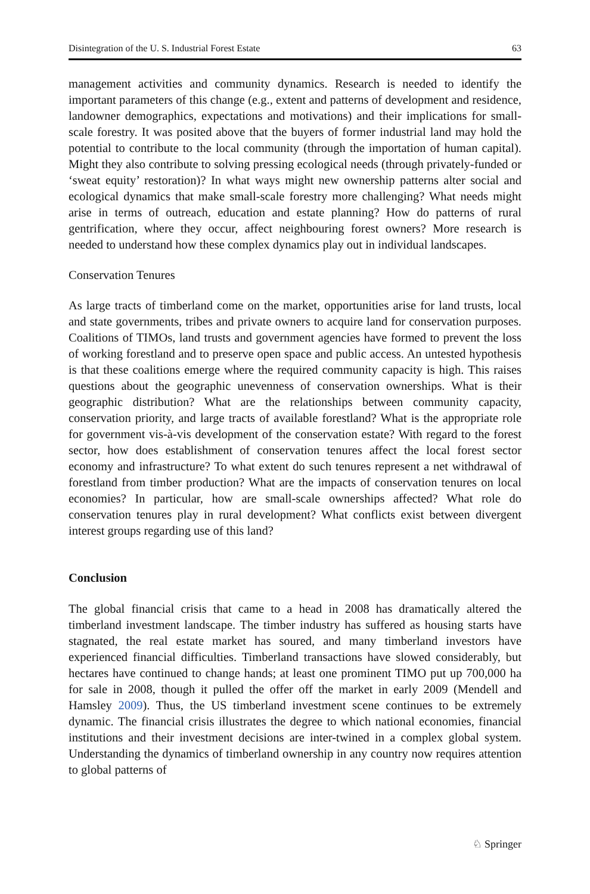Disintegration of the U. S. Industrial Forest Estate 63
management activities and community dynamics. Research is needed to identify the important parameters of this change (e.g., extent and patterns of development and residence, landowner demographics, expectations and motivations) and their implications for small-scale forestry. It was posited above that the buyers of former industrial land may hold the potential to contribute to the local community (through the importation of human capital). Might they also contribute to solving pressing ecological needs (through privately-funded or ‘sweat equity’ restoration)? In what ways might new ownership patterns alter social and ecological dynamics that make small-scale forestry more challenging? What needs might arise in terms of outreach, education and estate planning? How do patterns of rural gentrification, where they occur, affect neighbouring forest owners? More research is needed to understand how these complex dynamics play out in individual landscapes.
Conservation Tenures
As large tracts of timberland come on the market, opportunities arise for land trusts, local and state governments, tribes and private owners to acquire land for conservation purposes. Coalitions of TIMOs, land trusts and government agencies have formed to prevent the loss of working forestland and to preserve open space and public access. An untested hypothesis is that these coalitions emerge where the required community capacity is high. This raises questions about the geographic unevenness of conservation ownerships. What is their geographic distribution? What are the relationships between community capacity, conservation priority, and large tracts of available forestland? What is the appropriate role for government vis-à-vis development of the conservation estate? With regard to the forest sector, how does establishment of conservation tenures affect the local forest sector economy and infrastructure? To what extent do such tenures represent a net withdrawal of forestland from timber production? What are the impacts of conservation tenures on local economies? In particular, how are small-scale ownerships affected? What role do conservation tenures play in rural development? What conflicts exist between divergent interest groups regarding use of this land?
Conclusion
The global financial crisis that came to a head in 2008 has dramatically altered the timberland investment landscape. The timber industry has suffered as housing starts have stagnated, the real estate market has soured, and many timberland investors have experienced financial difficulties. Timberland transactions have slowed considerably, but hectares have continued to change hands; at least one prominent TIMO put up 700,000 ha for sale in 2008, though it pulled the offer off the market in early 2009 (Mendell and Hamsley 2009). Thus, the US timberland investment scene continues to be extremely dynamic. The financial crisis illustrates the degree to which national economies, financial institutions and their investment decisions are inter-twined in a complex global system. Understanding the dynamics of timberland ownership in any country now requires attention to global patterns of
♘ Springer